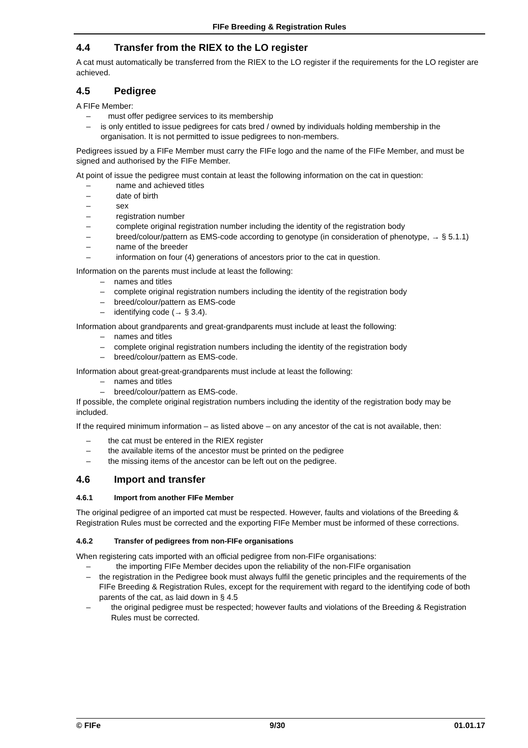FIFe Breeding & Registration Rules
4.4 Transfer from the RIEX to the LO register
A cat must automatically be transferred from the RIEX to the LO register if the requirements for the LO register are achieved.
4.5 Pedigree
A FIFe Member:
– must offer pedigree services to its membership
– is only entitled to issue pedigrees for cats bred / owned by individuals holding membership in the organisation. It is not permitted to issue pedigrees to non-members.
Pedigrees issued by a FIFe Member must carry the FIFe logo and the name of the FIFe Member, and must be signed and authorised by the FIFe Member.
At point of issue the pedigree must contain at least the following information on the cat in question:
– name and achieved titles
– date of birth
– sex
– registration number
– complete original registration number including the identity of the registration body
– breed/colour/pattern as EMS-code according to genotype (in consideration of phenotype, → § 5.1.1)
– name of the breeder
– information on four (4) generations of ancestors prior to the cat in question.
Information on the parents must include at least the following:
– names and titles
– complete original registration numbers including the identity of the registration body
– breed/colour/pattern as EMS-code
– identifying code (→ § 3.4).
Information about grandparents and great-grandparents must include at least the following:
– names and titles
– complete original registration numbers including the identity of the registration body
– breed/colour/pattern as EMS-code.
Information about great-great-grandparents must include at least the following:
– names and titles
– breed/colour/pattern as EMS-code.
If possible, the complete original registration numbers including the identity of the registration body may be included.
If the required minimum information – as listed above – on any ancestor of the cat is not available, then:
– the cat must be entered in the RIEX register
– the available items of the ancestor must be printed on the pedigree
– the missing items of the ancestor can be left out on the pedigree.
4.6 Import and transfer
4.6.1 Import from another FIFe Member
The original pedigree of an imported cat must be respected. However, faults and violations of the Breeding & Registration Rules must be corrected and the exporting FIFe Member must be informed of these corrections.
4.6.2 Transfer of pedigrees from non-FIFe organisations
When registering cats imported with an official pedigree from non-FIFe organisations:
– the importing FIFe Member decides upon the reliability of the non-FIFe organisation
– the registration in the Pedigree book must always fulfil the genetic principles and the requirements of the FIFe Breeding & Registration Rules, except for the requirement with regard to the identifying code of both parents of the cat, as laid down in § 4.5
– the original pedigree must be respected; however faults and violations of the Breeding & Registration Rules must be corrected.
© FIFe 9/30 01.01.17